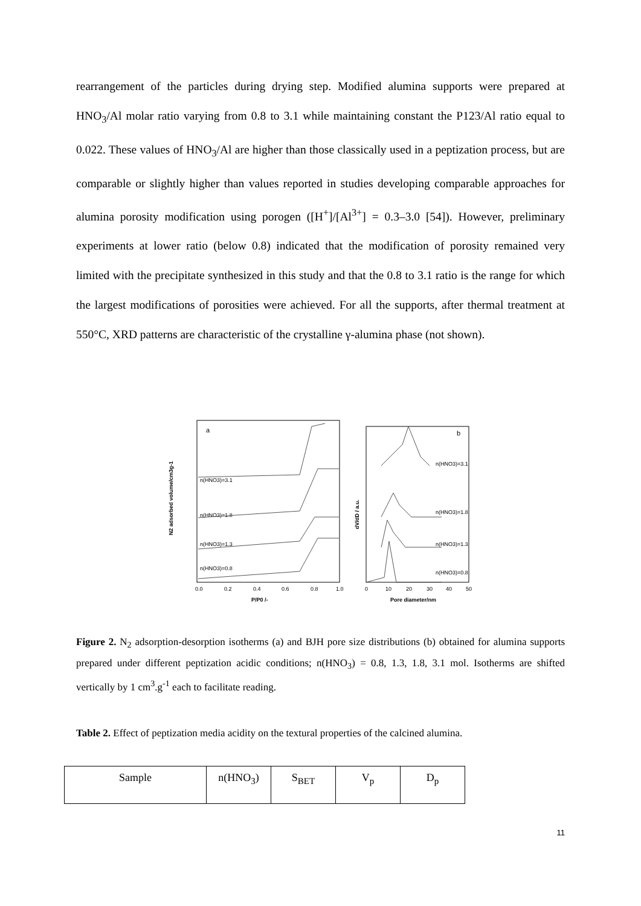rearrangement of the particles during drying step. Modified alumina supports were prepared at HNO<sub>3</sub>/Al molar ratio varying from 0.8 to 3.1 while maintaining constant the P123/Al ratio equal to 0.022. These values of HNO<sub>3</sub>/Al are higher than those classically used in a peptization process, but are comparable or slightly higher than values reported in studies developing comparable approaches for alumina porosity modification using porogen ([H<sup>+</sup>]/[Al<sup>3+</sup>] = 0.3–3.0 [54]). However, preliminary experiments at lower ratio (below 0.8) indicated that the modification of porosity remained very limited with the precipitate synthesized in this study and that the 0.8 to 3.1 ratio is the range for which the largest modifications of porosities were achieved. For all the supports, after thermal treatment at 550°C, XRD patterns are characteristic of the crystalline γ-alumina phase (not shown).
a
b
n(HNO3)=3.1
n(HNO3)=1.8
n(HNO3)=1.3
n(HNO3)=0.8
n(HNO3)=3.1
n(HNO3)=1.8
n(HNO3)=1.3
n(HNO3)=0.8
0.0
0.2
0.4
0.6
0.8
1.0
0
10
20
30
40
50
P/P0 /-
Pore diameter/nm
N2 adsorbed volume/cm3g-1
dV/dD / a.u.
Figure 2. N<sub>2</sub> adsorption-desorption isotherms (a) and BJH pore size distributions (b) obtained for alumina supports prepared under different peptization acidic conditions; n(HNO<sub>3</sub>) = 0.8, 1.3, 1.8, 3.1 mol. Isotherms are shifted vertically by 1 cm<sup>3</sup>.g<sup>-1</sup> each to facilitate reading.
Table 2. Effect of peptization media acidity on the textural properties of the calcined alumina.
| Sample | n(HNO<sub>3</sub>) | S<sub>BET</sub> | V<sub>p</sub> | D<sub>p</sub> |
11